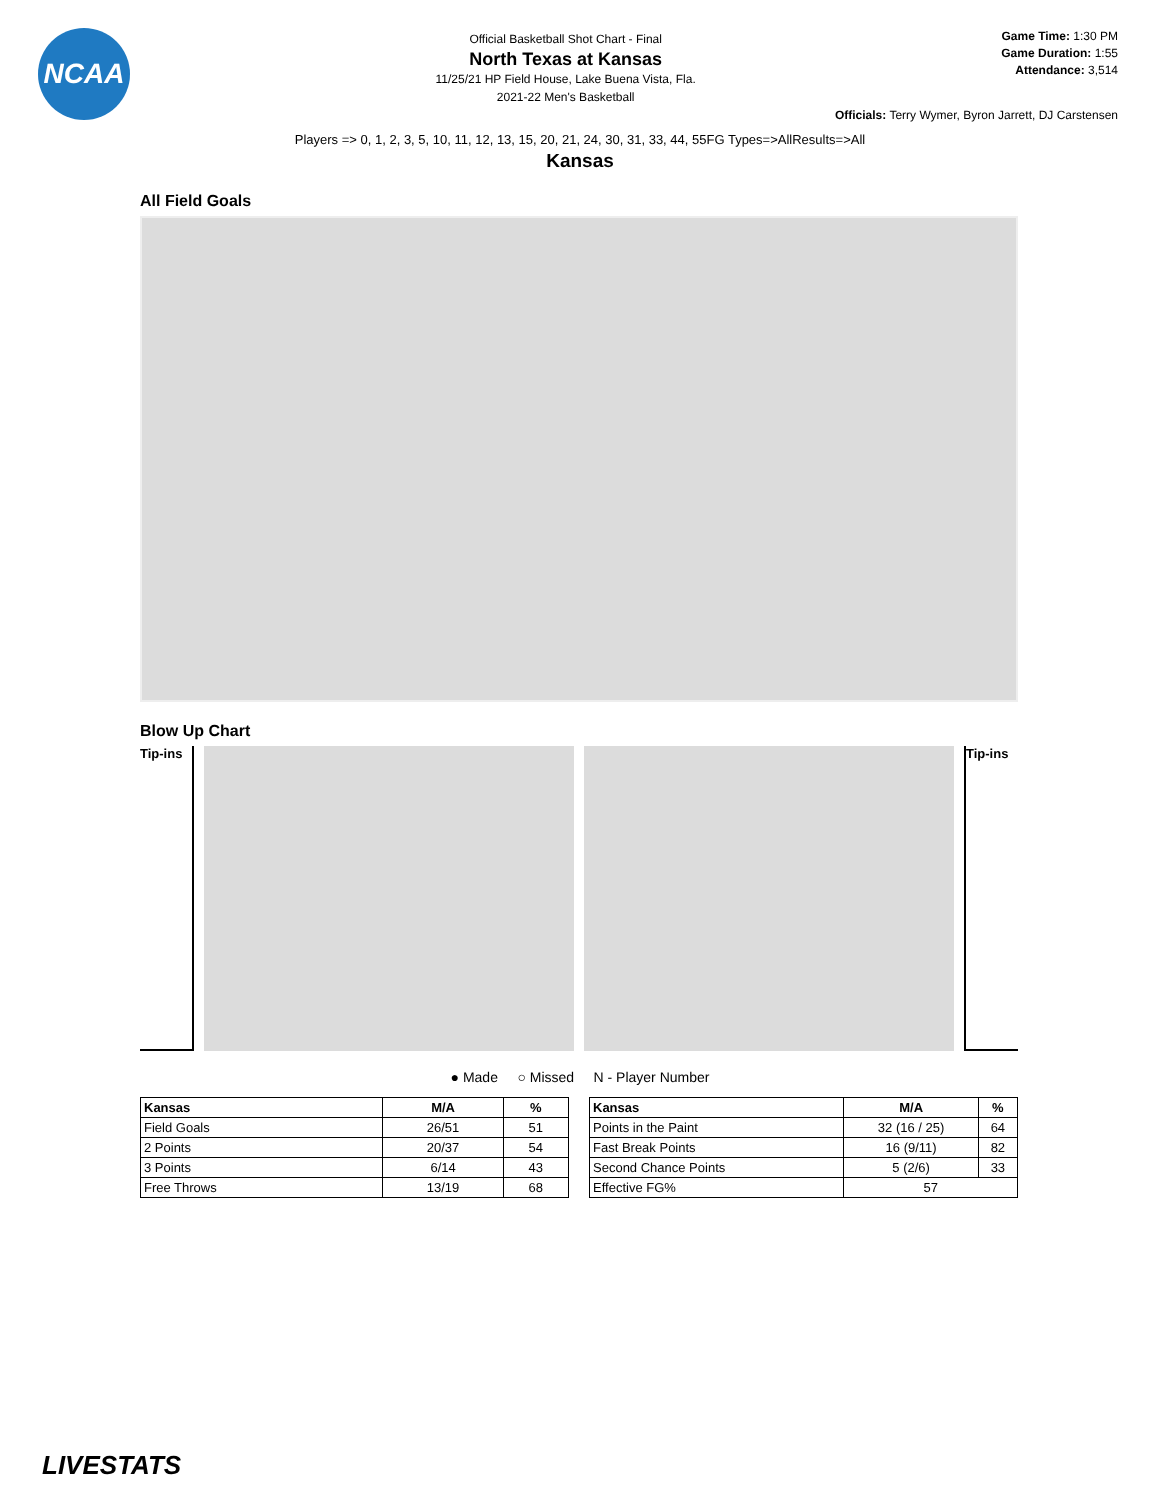NCAA
Official Basketball Shot Chart - Final
North Texas at Kansas
11/25/21 HP Field House, Lake Buena Vista, Fla.
2021-22 Men's Basketball
Game Time: 1:30 PM
Game Duration: 1:55
Attendance: 3,514
Officials: Terry Wymer, Byron Jarrett, DJ Carstensen
Players => 0, 1, 2, 3, 5, 10, 11, 12, 13, 15, 20, 21, 24, 30, 31, 33, 44, 55FG Types=>AllResults=>All
Kansas
All Field Goals
Blow Up Chart
Tip-ins Tip-ins
● Made ○ Missed N - Player Number
| Kansas | M/A | % |
| --- | --- | --- |
| Field Goals | 26/51 | 51 |
| 2 Points | 20/37 | 54 |
| 3 Points | 6/14 | 43 |
| Free Throws | 13/19 | 68 |
| Kansas | M/A | % |
| --- | --- | --- |
| Points in the Paint | 32 (16 / 25) | 64 |
| Fast Break Points | 16 (9/11) | 82 |
| Second Chance Points | 5 (2/6) | 33 |
| Effective FG% | 57 | |
LIVESTATS